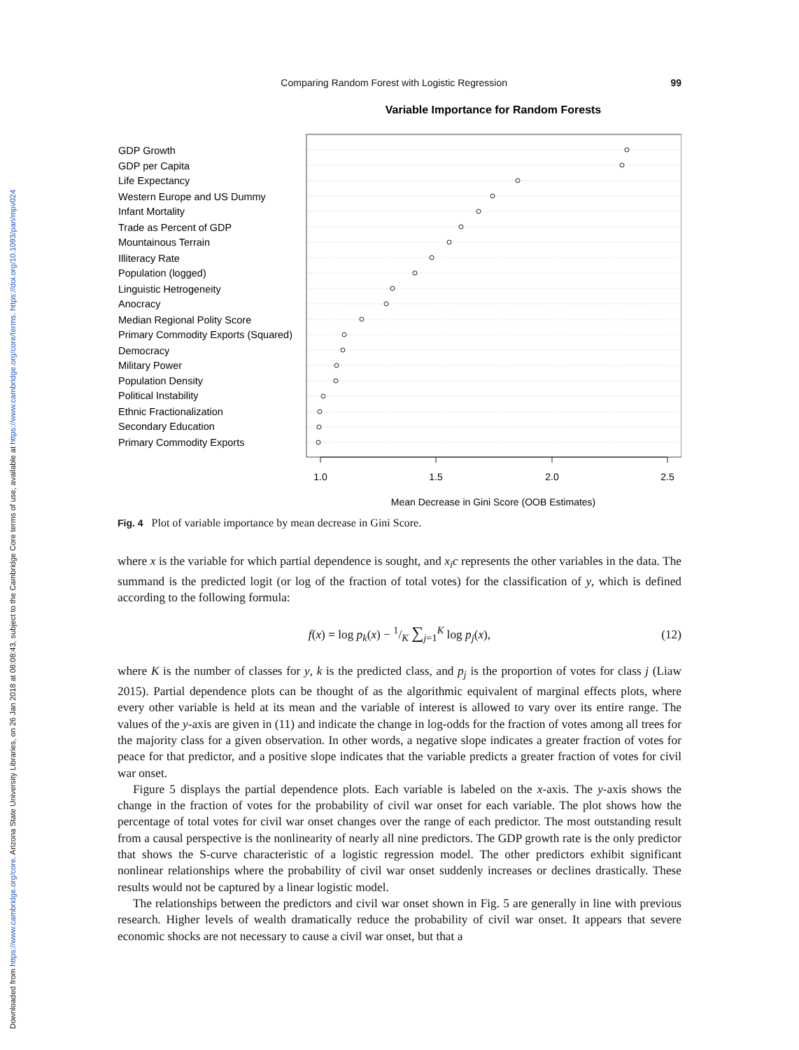Downloaded from https://www.cambridge.org/core. Arizona State University Libraries, on 26 Jan 2018 at 08:08:43, subject to the Cambridge Core terms of use, available at https://www.cambridge.org/core/terms. https://doi.org/10.1093/pan/mpv024
Comparing Random Forest with Logistic Regression 99
Variable Importance for Random Forests
GDP Growth
GDP per Capita
Life Expectancy
Western Europe and US Dummy
Infant Mortality
Trade as Percent of GDP
Mountainous Terrain
Illiteracy Rate
Population (logged)
Linguistic Hetrogeneity
Anocracy
Median Regional Polity Score
Primary Commodity Exports (Squared)
Democracy
Military Power
Population Density
Political Instability
Ethnic Fractionalization
Secondary Education
Primary Commodity Exports
1.0
1.5
2.0
2.5
Mean Decrease in Gini Score (OOB Estimates)
Fig. 4 Plot of variable importance by mean decrease in Gini Score.
where x is the variable for which partial dependence is sought, and x<sub>i</sub>c represents the other variables in the data. The summand is the predicted logit (or log of the fraction of total votes) for the classification of y, which is defined according to the following formula:
f(x) = log p<sub>k</sub>(x) − 1/K ∑<sub>j=1</sub><sup>K</sup> log p<sub>j</sub>(x), (12)
where K is the number of classes for y, k is the predicted class, and p<sub>j</sub> is the proportion of votes for class j (Liaw 2015). Partial dependence plots can be thought of as the algorithmic equivalent of marginal effects plots, where every other variable is held at its mean and the variable of interest is allowed to vary over its entire range. The values of the y-axis are given in (11) and indicate the change in log-odds for the fraction of votes among all trees for the majority class for a given observation. In other words, a negative slope indicates a greater fraction of votes for peace for that predictor, and a positive slope indicates that the variable predicts a greater fraction of votes for civil war onset.
Figure 5 displays the partial dependence plots. Each variable is labeled on the x-axis. The y-axis shows the change in the fraction of votes for the probability of civil war onset for each variable. The plot shows how the percentage of total votes for civil war onset changes over the range of each predictor. The most outstanding result from a causal perspective is the nonlinearity of nearly all nine predictors. The GDP growth rate is the only predictor that shows the S-curve characteristic of a logistic regression model. The other predictors exhibit significant nonlinear relationships where the probability of civil war onset suddenly increases or declines drastically. These results would not be captured by a linear logistic model.
The relationships between the predictors and civil war onset shown in Fig. 5 are generally in line with previous research. Higher levels of wealth dramatically reduce the probability of civil war onset. It appears that severe economic shocks are not necessary to cause a civil war onset, but that a